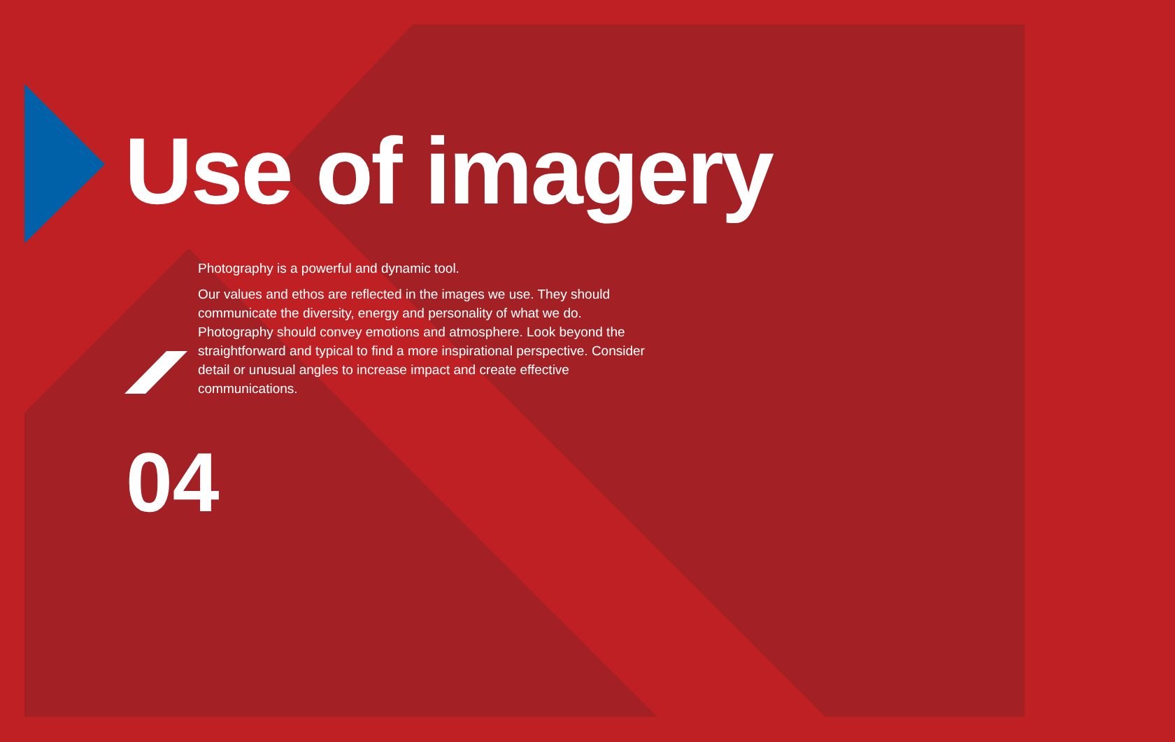Use of imagery
Photography is a powerful and dynamic tool.
Our values and ethos are reflected in the images we use. They should communicate the diversity, energy and personality of what we do. Photography should convey emotions and atmosphere. Look beyond the straightforward and typical to find a more inspirational perspective. Consider detail or unusual angles to increase impact and create effective communications.
04